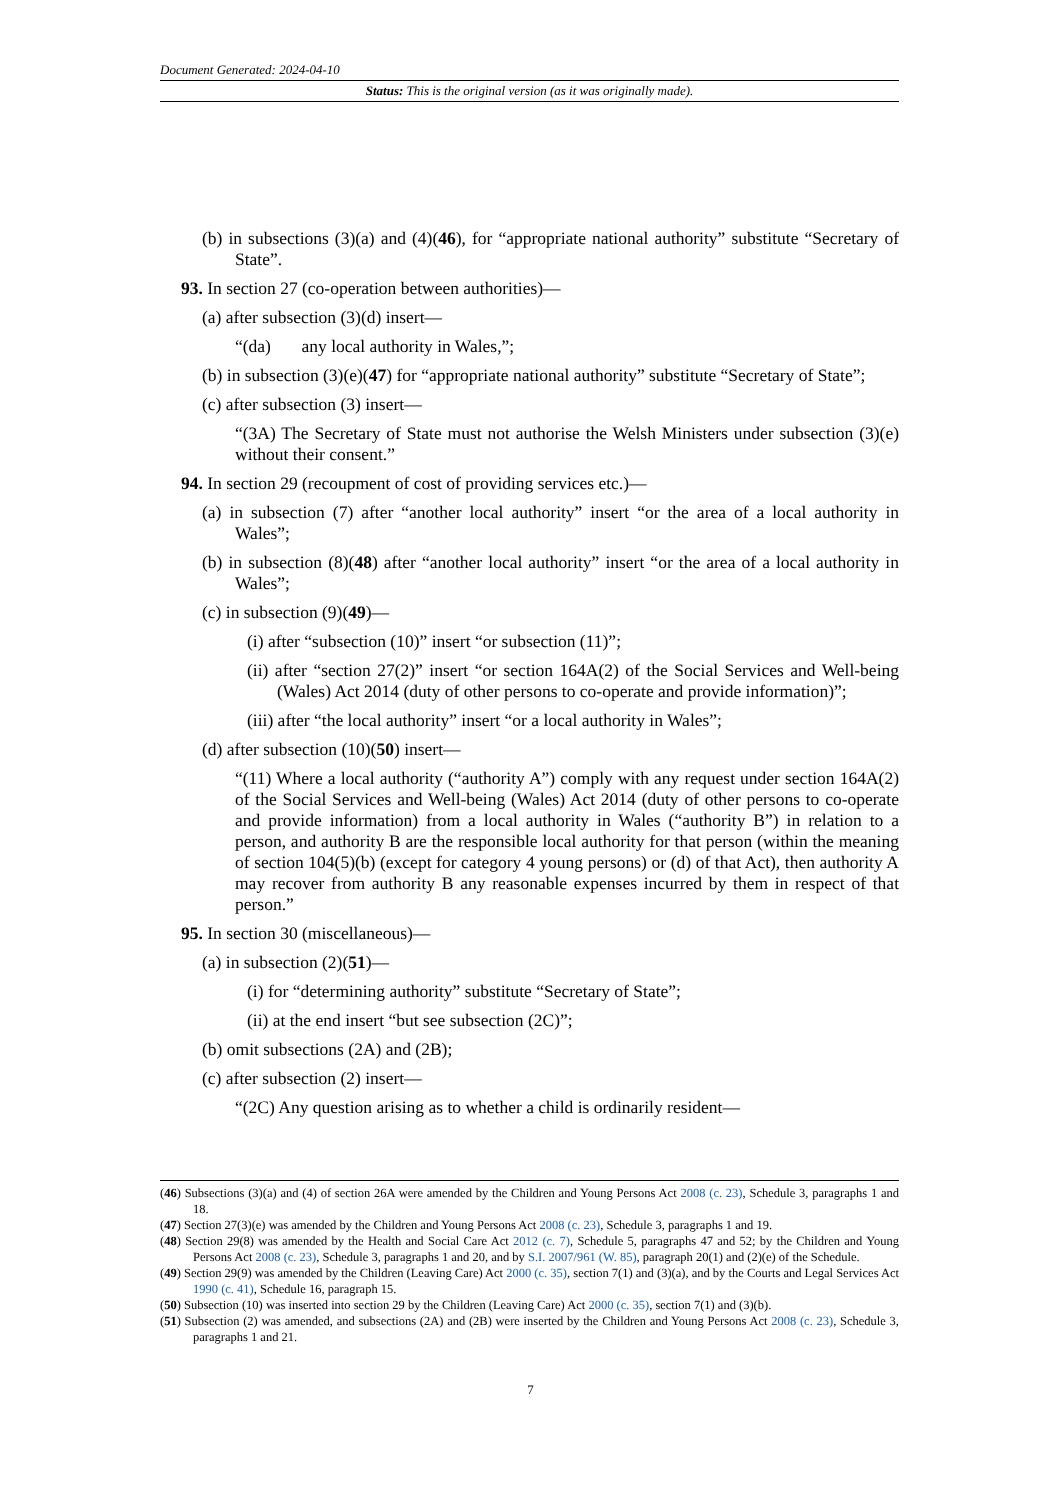Document Generated: 2024-04-10
Status: This is the original version (as it was originally made).
(b) in subsections (3)(a) and (4)(46), for “appropriate national authority” substitute “Secretary of State”.
93. In section 27 (co-operation between authorities)—
(a) after subsection (3)(d) insert—
“(da) any local authority in Wales,”;
(b) in subsection (3)(e)(47) for “appropriate national authority” substitute “Secretary of State”;
(c) after subsection (3) insert—
“(3A) The Secretary of State must not authorise the Welsh Ministers under subsection (3)(e) without their consent.”
94. In section 29 (recoupment of cost of providing services etc.)—
(a) in subsection (7) after “another local authority” insert “or the area of a local authority in Wales”;
(b) in subsection (8)(48) after “another local authority” insert “or the area of a local authority in Wales”;
(c) in subsection (9)(49)—
(i) after “subsection (10)” insert “or subsection (11)”;
(ii) after “section 27(2)” insert “or section 164A(2) of the Social Services and Well-being (Wales) Act 2014 (duty of other persons to co-operate and provide information)”;
(iii) after “the local authority” insert “or a local authority in Wales”;
(d) after subsection (10)(50) insert—
“(11) Where a local authority (“authority A”) comply with any request under section 164A(2) of the Social Services and Well-being (Wales) Act 2014 (duty of other persons to co-operate and provide information) from a local authority in Wales (“authority B”) in relation to a person, and authority B are the responsible local authority for that person (within the meaning of section 104(5)(b) (except for category 4 young persons) or (d) of that Act), then authority A may recover from authority B any reasonable expenses incurred by them in respect of that person.”
95. In section 30 (miscellaneous)—
(a) in subsection (2)(51)—
(i) for “determining authority” substitute “Secretary of State”;
(ii) at the end insert “but see subsection (2C)”;
(b) omit subsections (2A) and (2B);
(c) after subsection (2) insert—
“(2C) Any question arising as to whether a child is ordinarily resident—
(46) Subsections (3)(a) and (4) of section 26A were amended by the Children and Young Persons Act 2008 (c. 23), Schedule 3, paragraphs 1 and 18.
(47) Section 27(3)(e) was amended by the Children and Young Persons Act 2008 (c. 23), Schedule 3, paragraphs 1 and 19.
(48) Section 29(8) was amended by the Health and Social Care Act 2012 (c. 7), Schedule 5, paragraphs 47 and 52; by the Children and Young Persons Act 2008 (c. 23), Schedule 3, paragraphs 1 and 20, and by S.I. 2007/961 (W. 85), paragraph 20(1) and (2)(e) of the Schedule.
(49) Section 29(9) was amended by the Children (Leaving Care) Act 2000 (c. 35), section 7(1) and (3)(a), and by the Courts and Legal Services Act 1990 (c. 41), Schedule 16, paragraph 15.
(50) Subsection (10) was inserted into section 29 by the Children (Leaving Care) Act 2000 (c. 35), section 7(1) and (3)(b).
(51) Subsection (2) was amended, and subsections (2A) and (2B) were inserted by the Children and Young Persons Act 2008 (c. 23), Schedule 3, paragraphs 1 and 21.
7